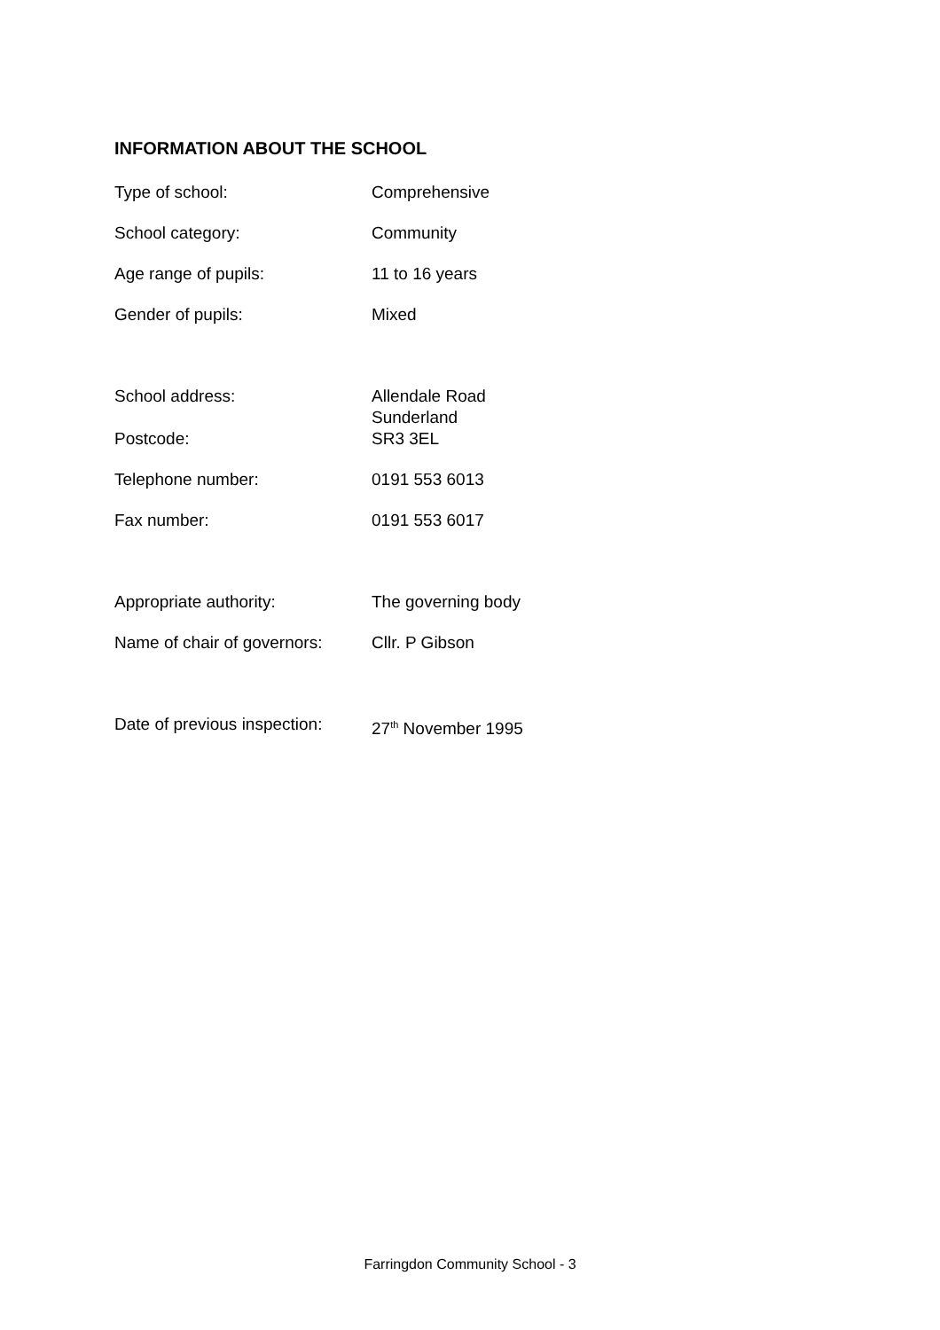INFORMATION ABOUT THE SCHOOL
| Type of school: | Comprehensive |
| School category: | Community |
| Age range of pupils: | 11 to 16 years |
| Gender of pupils: | Mixed |
| School address: | Allendale Road Sunderland |
| Postcode: | SR3 3EL |
| Telephone number: | 0191 553 6013 |
| Fax number: | 0191 553 6017 |
| Appropriate authority: | The governing body |
| Name of chair of governors: | Cllr. P Gibson |
| Date of previous inspection: | 27<sup>th</sup> November 1995 |
Farringdon Community School - 3